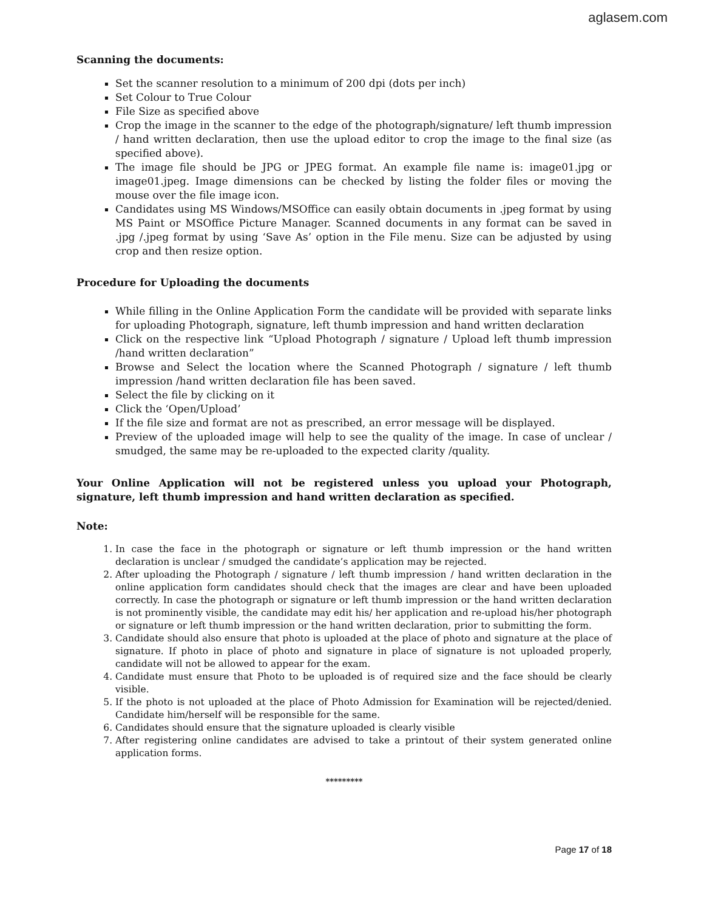aglasem.com
Scanning the documents:
Set the scanner resolution to a minimum of 200 dpi (dots per inch)
Set Colour to True Colour
File Size as specified above
Crop the image in the scanner to the edge of the photograph/signature/ left thumb impression / hand written declaration, then use the upload editor to crop the image to the final size (as specified above).
The image file should be JPG or JPEG format. An example file name is: image01.jpg or image01.jpeg. Image dimensions can be checked by listing the folder files or moving the mouse over the file image icon.
Candidates using MS Windows/MSOffice can easily obtain documents in .jpeg format by using MS Paint or MSOffice Picture Manager. Scanned documents in any format can be saved in .jpg /.jpeg format by using ‘Save As’ option in the File menu. Size can be adjusted by using crop and then resize option.
Procedure for Uploading the documents
While filling in the Online Application Form the candidate will be provided with separate links for uploading Photograph, signature, left thumb impression and hand written declaration
Click on the respective link “Upload Photograph / signature / Upload left thumb impression /hand written declaration”
Browse and Select the location where the Scanned Photograph / signature / left thumb impression /hand written declaration file has been saved.
Select the file by clicking on it
Click the ‘Open/Upload’
If the file size and format are not as prescribed, an error message will be displayed.
Preview of the uploaded image will help to see the quality of the image. In case of unclear / smudged, the same may be re-uploaded to the expected clarity /quality.
Your Online Application will not be registered unless you upload your Photograph, signature, left thumb impression and hand written declaration as specified.
Note:
1. In case the face in the photograph or signature or left thumb impression or the hand written declaration is unclear / smudged the candidate’s application may be rejected.
2. After uploading the Photograph / signature / left thumb impression / hand written declaration in the online application form candidates should check that the images are clear and have been uploaded correctly. In case the photograph or signature or left thumb impression or the hand written declaration is not prominently visible, the candidate may edit his/ her application and re-upload his/her photograph or signature or left thumb impression or the hand written declaration, prior to submitting the form.
3. Candidate should also ensure that photo is uploaded at the place of photo and signature at the place of signature. If photo in place of photo and signature in place of signature is not uploaded properly, candidate will not be allowed to appear for the exam.
4. Candidate must ensure that Photo to be uploaded is of required size and the face should be clearly visible.
5. If the photo is not uploaded at the place of Photo Admission for Examination will be rejected/denied. Candidate him/herself will be responsible for the same.
6. Candidates should ensure that the signature uploaded is clearly visible
7. After registering online candidates are advised to take a printout of their system generated online application forms.
*********
Page 17 of 18